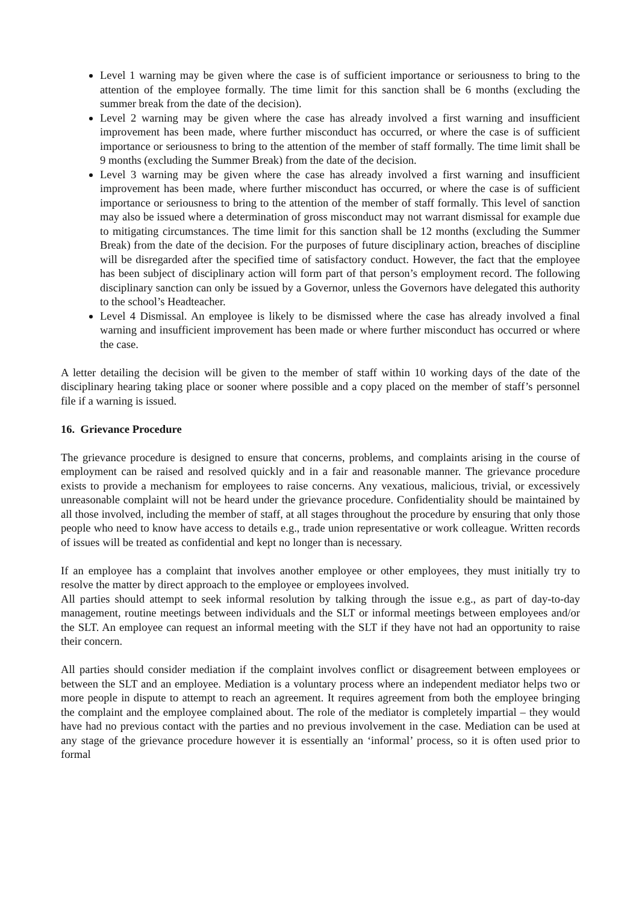Level 1 warning may be given where the case is of sufficient importance or seriousness to bring to the attention of the employee formally. The time limit for this sanction shall be 6 months (excluding the summer break from the date of the decision).
Level 2 warning may be given where the case has already involved a first warning and insufficient improvement has been made, where further misconduct has occurred, or where the case is of sufficient importance or seriousness to bring to the attention of the member of staff formally. The time limit shall be 9 months (excluding the Summer Break) from the date of the decision.
Level 3 warning may be given where the case has already involved a first warning and insufficient improvement has been made, where further misconduct has occurred, or where the case is of sufficient importance or seriousness to bring to the attention of the member of staff formally. This level of sanction may also be issued where a determination of gross misconduct may not warrant dismissal for example due to mitigating circumstances. The time limit for this sanction shall be 12 months (excluding the Summer Break) from the date of the decision. For the purposes of future disciplinary action, breaches of discipline will be disregarded after the specified time of satisfactory conduct. However, the fact that the employee has been subject of disciplinary action will form part of that person’s employment record. The following disciplinary sanction can only be issued by a Governor, unless the Governors have delegated this authority to the school’s Headteacher.
Level 4 Dismissal. An employee is likely to be dismissed where the case has already involved a final warning and insufficient improvement has been made or where further misconduct has occurred or where the case.
A letter detailing the decision will be given to the member of staff within 10 working days of the date of the disciplinary hearing taking place or sooner where possible and a copy placed on the member of staff’s personnel file if a warning is issued.
16. Grievance Procedure
The grievance procedure is designed to ensure that concerns, problems, and complaints arising in the course of employment can be raised and resolved quickly and in a fair and reasonable manner. The grievance procedure exists to provide a mechanism for employees to raise concerns. Any vexatious, malicious, trivial, or excessively unreasonable complaint will not be heard under the grievance procedure. Confidentiality should be maintained by all those involved, including the member of staff, at all stages throughout the procedure by ensuring that only those people who need to know have access to details e.g., trade union representative or work colleague. Written records of issues will be treated as confidential and kept no longer than is necessary.
If an employee has a complaint that involves another employee or other employees, they must initially try to resolve the matter by direct approach to the employee or employees involved.
All parties should attempt to seek informal resolution by talking through the issue e.g., as part of day-to-day management, routine meetings between individuals and the SLT or informal meetings between employees and/or the SLT. An employee can request an informal meeting with the SLT if they have not had an opportunity to raise their concern.
All parties should consider mediation if the complaint involves conflict or disagreement between employees or between the SLT and an employee. Mediation is a voluntary process where an independent mediator helps two or more people in dispute to attempt to reach an agreement. It requires agreement from both the employee bringing the complaint and the employee complained about. The role of the mediator is completely impartial – they would have had no previous contact with the parties and no previous involvement in the case. Mediation can be used at any stage of the grievance procedure however it is essentially an ‘informal’ process, so it is often used prior to formal